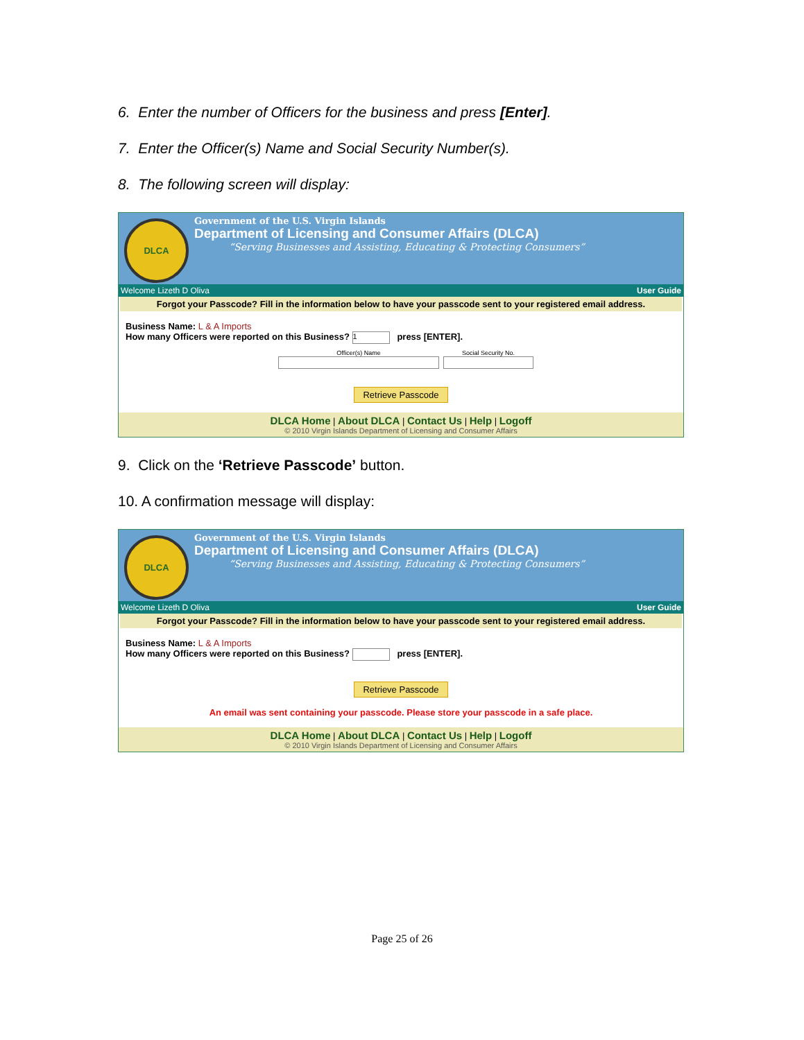6. Enter the number of Officers for the business and press [Enter].
7. Enter the Officer(s) Name and Social Security Number(s).
8. The following screen will display:
DLCA
Government of the U.S. Virgin Islands
Department of Licensing and Consumer Affairs (DLCA)
“Serving Businesses and Assisting, Educating & Protecting Consumers”
Welcome Lizeth D Oliva User Guide
Forgot your Passcode? Fill in the information below to have your passcode sent to your registered email address.
Business Name: L & A Imports
How many Officers were reported on this Business? 1 press [ENTER].
Officer(s) Name Social Security No.
Retrieve Passcode
DLCA Home | About DLCA | Contact Us | Help | Logoff
© 2010 Virgin Islands Department of Licensing and Consumer Affairs
9. Click on the ‘Retrieve Passcode’ button.
10. A confirmation message will display:
DLCA
Government of the U.S. Virgin Islands
Department of Licensing and Consumer Affairs (DLCA)
“Serving Businesses and Assisting, Educating & Protecting Consumers”
Welcome Lizeth D Oliva User Guide
Forgot your Passcode? Fill in the information below to have your passcode sent to your registered email address.
Business Name: L & A Imports
How many Officers were reported on this Business? press [ENTER].
Retrieve Passcode
An email was sent containing your passcode. Please store your passcode in a safe place.
DLCA Home | About DLCA | Contact Us | Help | Logoff
© 2010 Virgin Islands Department of Licensing and Consumer Affairs
Page 25 of 26